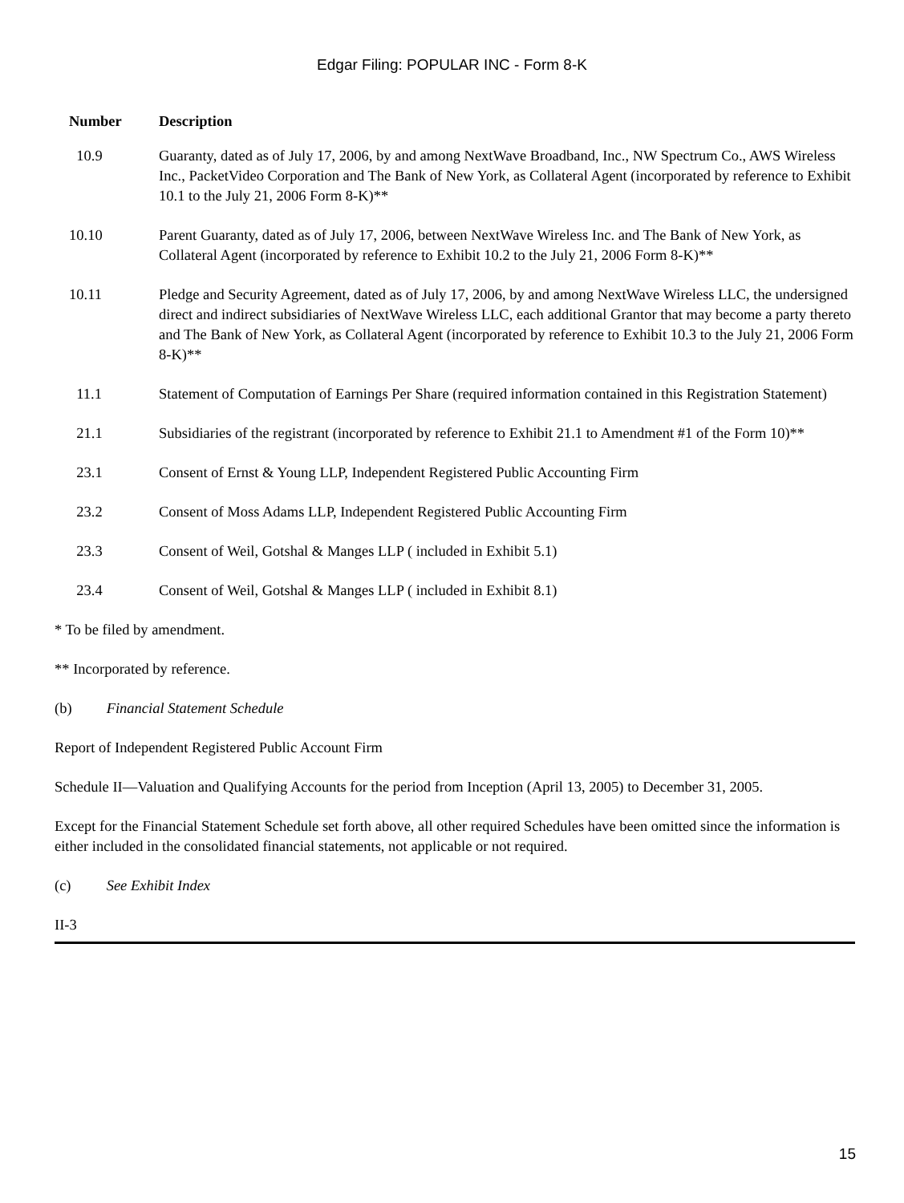Edgar Filing: POPULAR INC - Form 8-K
| Number | Description |
| --- | --- |
| 10.9 | Guaranty, dated as of July 17, 2006, by and among NextWave Broadband, Inc., NW Spectrum Co., AWS Wireless Inc., PacketVideo Corporation and The Bank of New York, as Collateral Agent (incorporated by reference to Exhibit 10.1 to the July 21, 2006 Form 8-K)** |
| 10.10 | Parent Guaranty, dated as of July 17, 2006, between NextWave Wireless Inc. and The Bank of New York, as Collateral Agent (incorporated by reference to Exhibit 10.2 to the July 21, 2006 Form 8-K)** |
| 10.11 | Pledge and Security Agreement, dated as of July 17, 2006, by and among NextWave Wireless LLC, the undersigned direct and indirect subsidiaries of NextWave Wireless LLC, each additional Grantor that may become a party thereto and The Bank of New York, as Collateral Agent (incorporated by reference to Exhibit 10.3 to the July 21, 2006 Form 8-K)** |
| 11.1 | Statement of Computation of Earnings Per Share (required information contained in this Registration Statement) |
| 21.1 | Subsidiaries of the registrant (incorporated by reference to Exhibit 21.1 to Amendment #1 of the Form 10)** |
| 23.1 | Consent of Ernst & Young LLP, Independent Registered Public Accounting Firm |
| 23.2 | Consent of Moss Adams LLP, Independent Registered Public Accounting Firm |
| 23.3 | Consent of Weil, Gotshal & Manges LLP ( included in Exhibit 5.1) |
| 23.4 | Consent of Weil, Gotshal & Manges LLP ( included in Exhibit 8.1) |
* To be filed by amendment.
** Incorporated by reference.
(b) Financial Statement Schedule
Report of Independent Registered Public Account Firm
Schedule II—Valuation and Qualifying Accounts for the period from Inception (April 13, 2005) to December 31, 2005.
Except for the Financial Statement Schedule set forth above, all other required Schedules have been omitted since the information is either included in the consolidated financial statements, not applicable or not required.
(c) See Exhibit Index
II-3
15